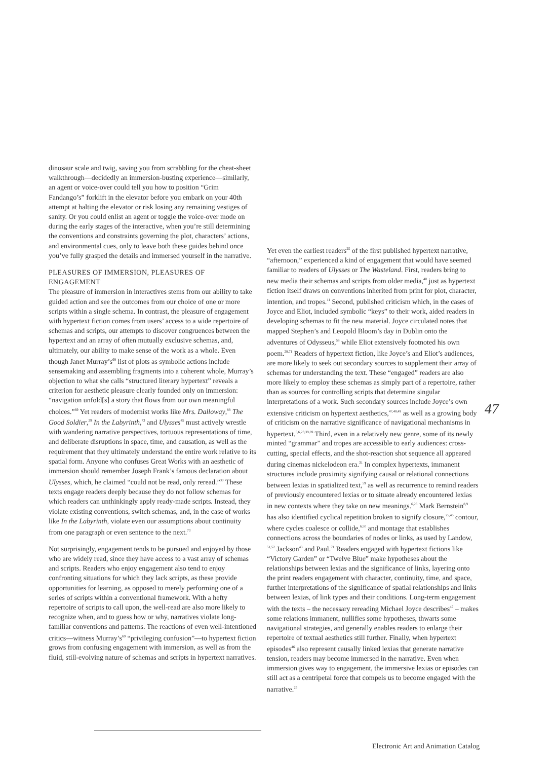dinosaur scale and twig, saving you from scrabbling for the cheat-sheet walkthrough—decidedly an immersion-busting experience—similarly, an agent or voice-over could tell you how to position “Grim Fandango’s” forklift in the elevator before you embark on your 40th attempt at halting the elevator or risk losing any remaining vestiges of sanity. Or you could enlist an agent or toggle the voice-over mode on during the early stages of the interactive, when you’re still determining the conventions and constraints governing the plot, characters’ actions, and environmental cues, only to leave both these guides behind once you’ve fully grasped the details and immersed yourself in the narrative.
PLEASURES OF IMMERSION, PLEASURES OF ENGAGEMENT
The pleasure of immersion in interactives stems from our ability to take guided action and see the outcomes from our choice of one or more scripts within a single schema. In contrast, the pleasure of engagement with hypertext fiction comes from users’ access to a wide repertoire of schemas and scripts, our attempts to discover congruences between the hypertext and an array of often mutually exclusive schemas, and, ultimately, our ability to make sense of the work as a whole. Even though Janet Murray’s<sup>69</sup> list of plots as symbolic actions include sensemaking and assembling fragments into a coherent whole, Murray’s objection to what she calls “structured literary hypertext” reveals a criterion for aesthetic pleasure clearly founded only on immersion: “navigation unfold[s] a story that flows from our own meaningful choices.”<sup>69</sup> Yet readers of modernist works like Mrs. Dalloway,<sup>88</sup> The Good Soldier,<sup>29</sup> In the Labyrinth,<sup>73</sup> and Ulysses<sup>45</sup> must actively wrestle with wandering narrative perspectives, tortuous representations of time, and deliberate disruptions in space, time, and causation, as well as the requirement that they ultimately understand the entire work relative to its spatial form. Anyone who confuses Great Works with an aesthetic of immersion should remember Joseph Frank’s famous declaration about Ulysses, which, he claimed “could not be read, only reread.”<sup>30</sup> These texts engage readers deeply because they do not follow schemas for which readers can unthinkingly apply ready-made scripts. Instead, they violate existing conventions, switch schemas, and, in the case of works like In the Labyrinth, violate even our assumptions about continuity from one paragraph or even sentence to the next.<sup>73</sup>
Not surprisingly, engagement tends to be pursued and enjoyed by those who are widely read, since they have access to a vast array of schemas and scripts. Readers who enjoy engagement also tend to enjoy confronting situations for which they lack scripts, as these provide opportunities for learning, as opposed to merely performing one of a series of scripts within a conventional framework. With a hefty repertoire of scripts to call upon, the well-read are also more likely to recognize when, and to guess how or why, narratives violate long-familiar conventions and patterns. The reactions of even well-intentioned critics—witness Murray’s<sup>69</sup> “privileging confusion”—to hypertext fiction grows from confusing engagement with immersion, as well as from the fluid, still-evolving nature of schemas and scripts in hypertext narratives.
Yet even the earliest readers<sup>25</sup> of the first published hypertext narrative, “afternoon,” experienced a kind of engagement that would have seemed familiar to readers of Ulysses or The Wasteland. First, readers bring to new media their schemas and scripts from older media,<sup>40</sup> just as hypertext fiction itself draws on conventions inherited from print for plot, character, intention, and tropes.<sup>11</sup> Second, published criticism which, in the cases of Joyce and Eliot, included symbolic “keys” to their work, aided readers in developing schemas to fit the new material. Joyce circulated notes that mapped Stephen’s and Leopold Bloom’s day in Dublin onto the adventures of Odysseus,<sup>58</sup> while Eliot extensively footnoted his own poem.<sup>28,71</sup> Readers of hypertext fiction, like Joyce’s and Eliot’s audiences, are more likely to seek out secondary sources to supplement their array of schemas for understanding the text. These “engaged” readers are also more likely to employ these schemas as simply part of a repertoire, rather than as sources for controlling scripts that determine singular interpretations of a work. Such secondary sources include Joyce’s own extensive criticism on hypertext aesthetics,<sup>47,48,49</sup> as well as a growing body of criticism on the narrative significance of navigational mechanisms in hypertext.<sup>5,6,23,39,69</sup> Third, even in a relatively new genre, some of its newly minted “grammar” and tropes are accessible to early audiences: cross-cutting, special effects, and the shot-reaction shot sequence all appeared during cinemas nickelodeon era.<sup>31</sup> In complex hypertexts, immanent structures include proximity signifying causal or relational connections between lexias in spatialized text,<sup>59</sup> as well as recurrence to remind readers of previously encountered lexias or to situate already encountered lexias in new contexts where they take on new meanings.<sup>6,26</sup> Mark Bernstein<sup>8,9</sup> has also identified cyclical repetition broken to signify closure,<sup>25,46</sup> contour, where cycles coalesce or collide,<sup>6,50</sup> and montage that establishes connections across the boundaries of nodes or links, as used by Landow, <sup>51,52</sup> Jackson<sup>43</sup> and Paul.<sup>71</sup> Readers engaged with hypertext fictions like “Victory Garden” or “Twelve Blue” make hypotheses about the relationships between lexias and the significance of links, layering onto the print readers engagement with character, continuity, time, and space, further interpretations of the significance of spatial relationships and links between lexias, of link types and their conditions. Long-term engagement with the texts – the necessary rereading Michael Joyce describes<sup>47</sup> – makes some relations immanent, nullifies some hypotheses, thwarts some navigational strategies, and generally enables readers to enlarge their repertoire of textual aesthetics still further. Finally, when hypertext episodes<sup>46</sup> also represent causally linked lexias that generate narrative tension, readers may become immersed in the narrative. Even when immersion gives way to engagement, the immersive lexias or episodes can still act as a centripetal force that compels us to become engaged with the narrative.<sup>26</sup>
47
Electronic Art and Animation Catalog